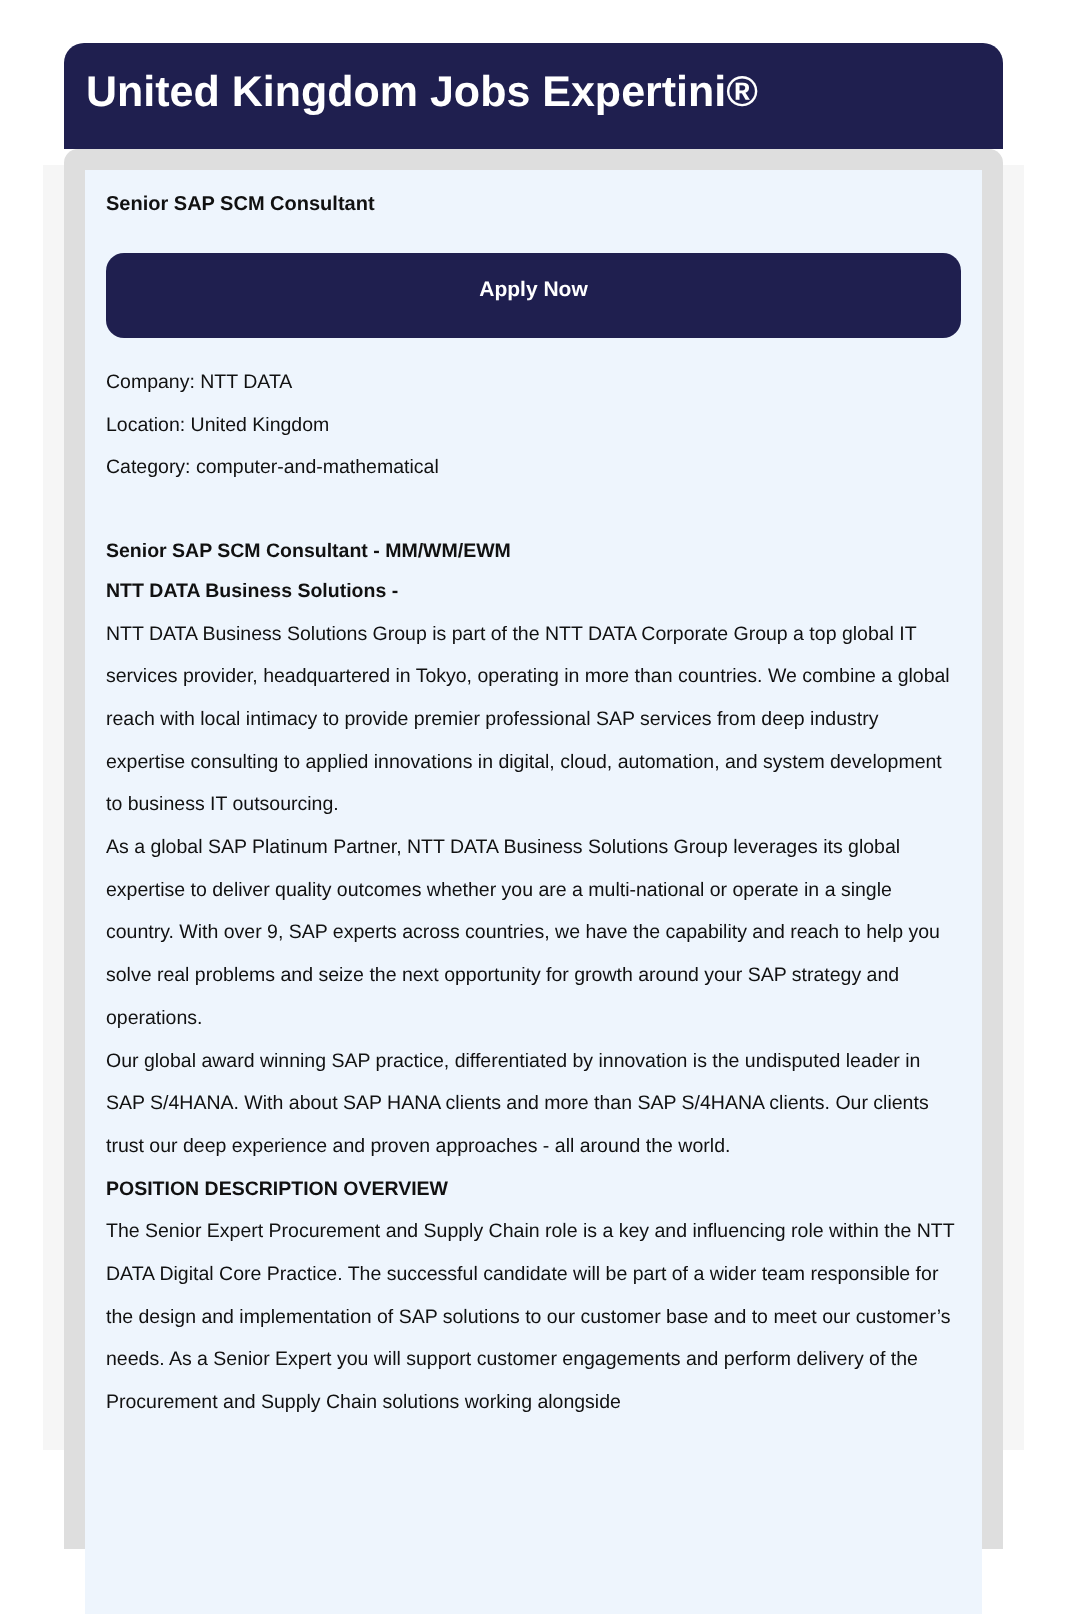United Kingdom Jobs Expertini®
Senior SAP SCM Consultant
Apply Now
Company: NTT DATA
Location: United Kingdom
Category: computer-and-mathematical
Senior SAP SCM Consultant - MM/WM/EWM
NTT DATA Business Solutions -
NTT DATA Business Solutions Group is part of the NTT DATA Corporate Group a top global IT services provider, headquartered in Tokyo, operating in more than countries. We combine a global reach with local intimacy to provide premier professional SAP services from deep industry expertise consulting to applied innovations in digital, cloud, automation, and system development to business IT outsourcing.
As a global SAP Platinum Partner, NTT DATA Business Solutions Group leverages its global expertise to deliver quality outcomes whether you are a multi-national or operate in a single country. With over 9, SAP experts across countries, we have the capability and reach to help you solve real problems and seize the next opportunity for growth around your SAP strategy and operations.
Our global award winning SAP practice, differentiated by innovation is the undisputed leader in SAP S/4HANA. With about SAP HANA clients and more than SAP S/4HANA clients. Our clients trust our deep experience and proven approaches - all around the world.
POSITION DESCRIPTION OVERVIEW
The Senior Expert Procurement and Supply Chain role is a key and influencing role within the NTT DATA Digital Core Practice. The successful candidate will be part of a wider team responsible for the design and implementation of SAP solutions to our customer base and to meet our customer’s needs. As a Senior Expert you will support customer engagements and perform delivery of the Procurement and Supply Chain solutions working alongside